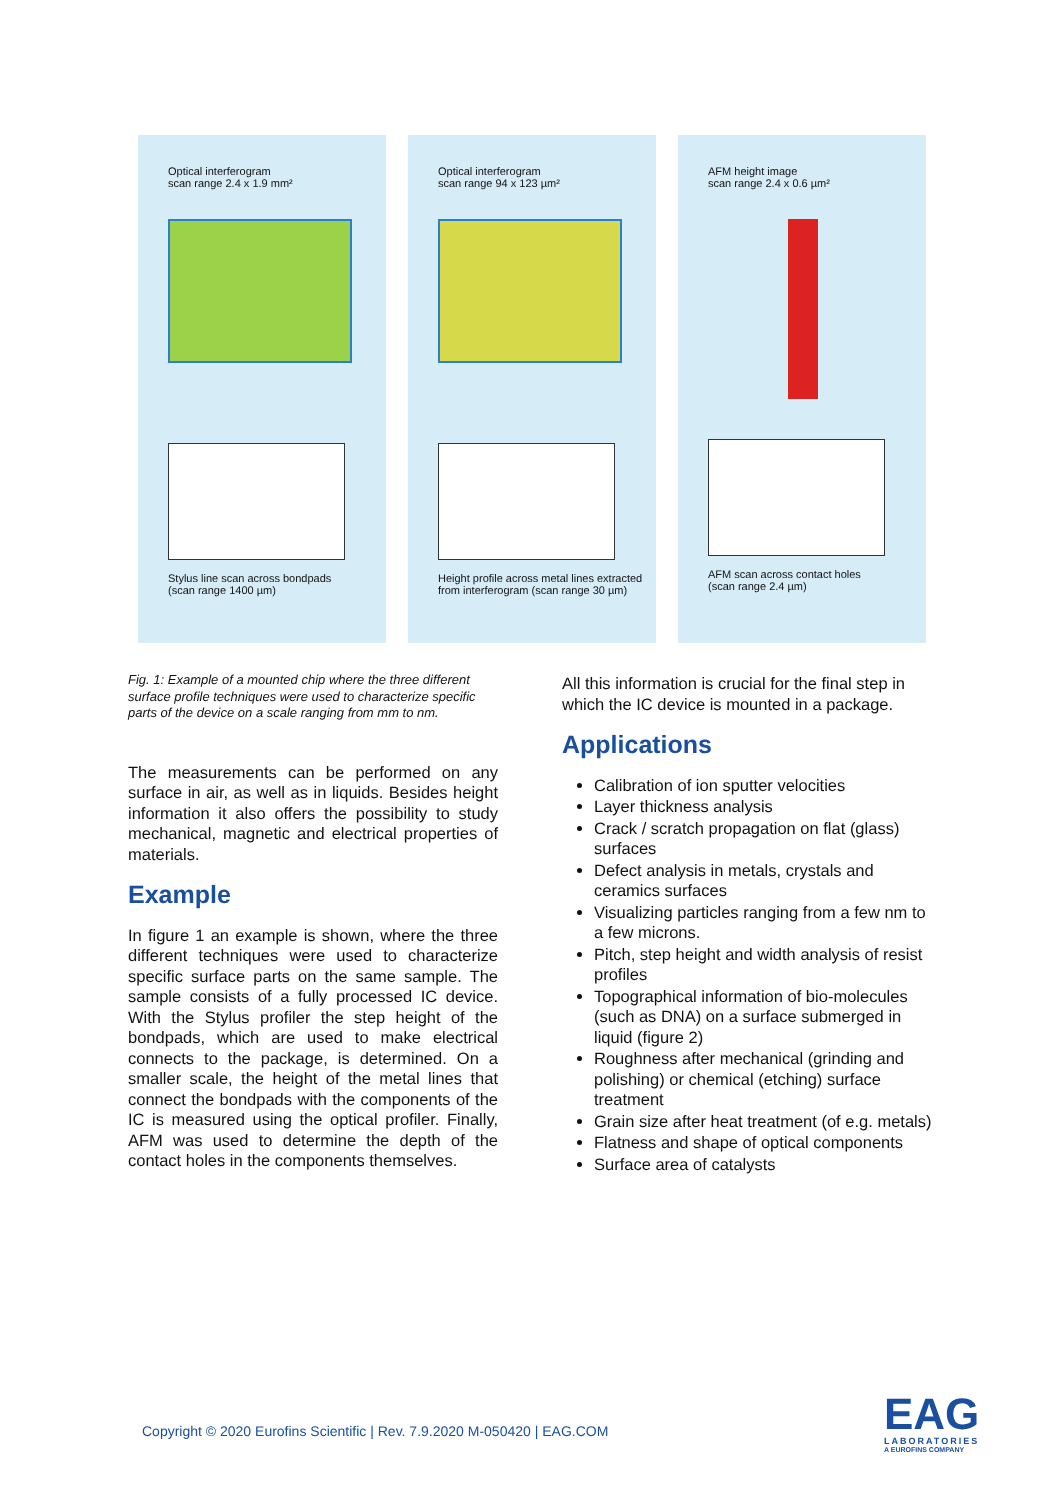Optical interferogram
scan range 2.4 x 1.9 mm²
Stylus line scan across bondpads
(scan range 1400 µm)
Optical interferogram
scan range 94 x 123 µm²
Height profile across metal lines extracted
from interferogram (scan range 30 µm)
AFM height image
scan range 2.4 x 0.6 µm²
AFM scan across contact holes
(scan range 2.4 µm)
Fig. 1: Example of a mounted chip where the three different surface profile techniques were used to characterize specific parts of the device on a scale ranging from mm to nm.
The measurements can be performed on any surface in air, as well as in liquids. Besides height information it also offers the possibility to study mechanical, magnetic and electrical properties of materials.
Example
In figure 1 an example is shown, where the three different techniques were used to characterize specific surface parts on the same sample. The sample consists of a fully processed IC device. With the Stylus profiler the step height of the bondpads, which are used to make electrical connects to the package, is determined. On a smaller scale, the height of the metal lines that connect the bondpads with the components of the IC is measured using the optical profiler. Finally, AFM was used to determine the depth of the contact holes in the components themselves.
All this information is crucial for the final step in which the IC device is mounted in a package.
Applications
Calibration of ion sputter velocities
Layer thickness analysis
Crack / scratch propagation on flat (glass) surfaces
Defect analysis in metals, crystals and ceramics surfaces
Visualizing particles ranging from a few nm to a few microns.
Pitch, step height and width analysis of resist profiles
Topographical information of bio-molecules (such as DNA) on a surface submerged in liquid (figure 2)
Roughness after mechanical (grinding and polishing) or chemical (etching) surface treatment
Grain size after heat treatment (of e.g. metals)
Flatness and shape of optical components
Surface area of catalysts
Copyright © 2020 Eurofins Scientific | Rev. 7.9.2020 M-050420 | EAG.COM
EAG
LABORATORIES
A EUROFINS COMPANY